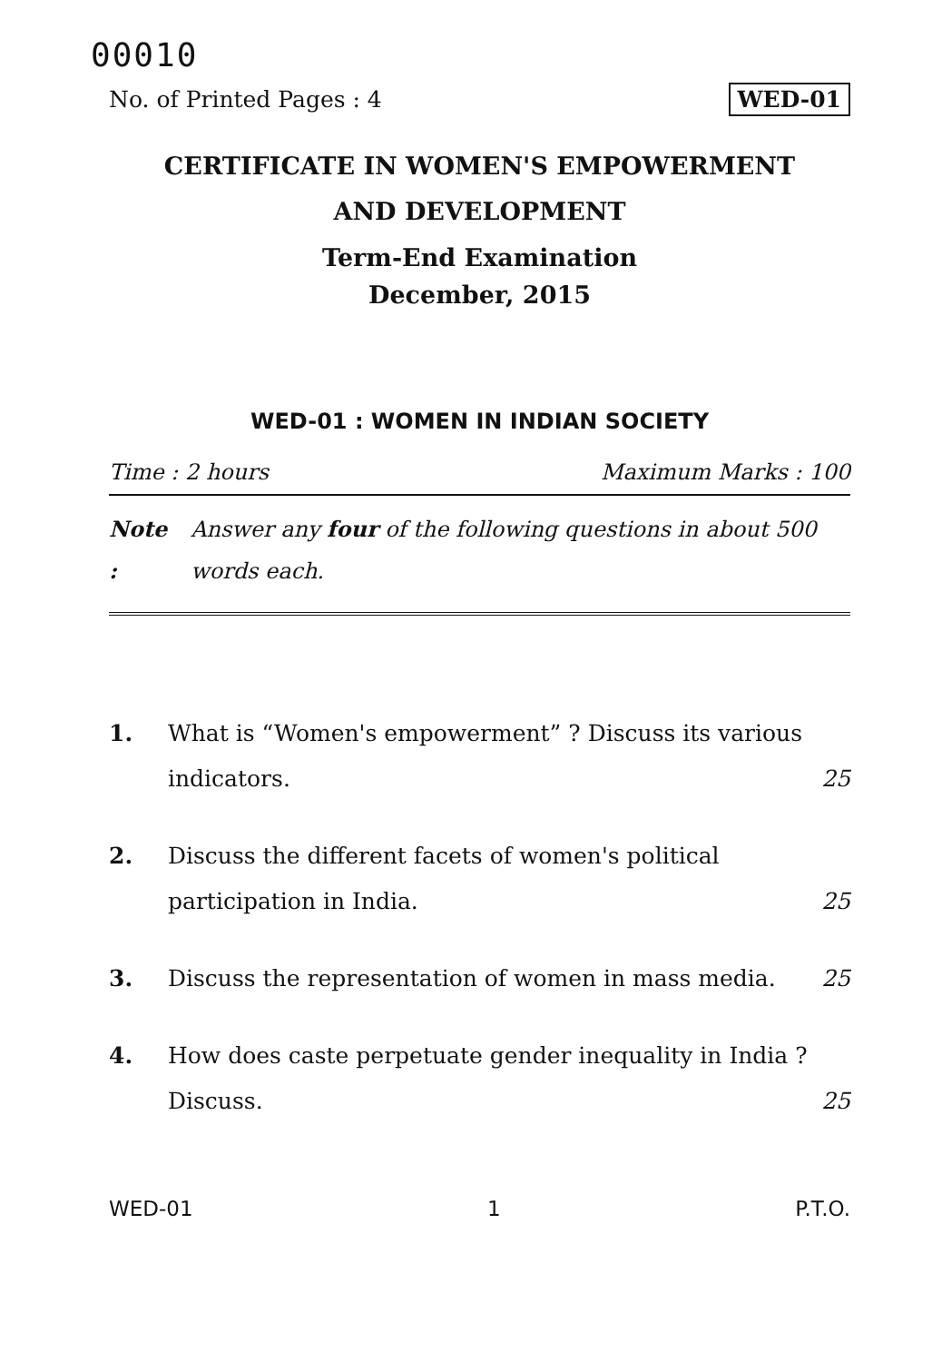00010
No. of Printed Pages : 4 WED-01
CERTIFICATE IN WOMEN'S EMPOWERMENT
AND DEVELOPMENT
Term-End Examination
December, 2015
WED-01 : WOMEN IN INDIAN SOCIETY
Time : 2 hours Maximum Marks : 100
Note : Answer any four of the following questions in about 500 words each.
1. What is “Women's empowerment” ? Discuss its various indicators. 25
2. Discuss the different facets of women's political participation in India. 25
3. Discuss the representation of women in mass media. 25
4. How does caste perpetuate gender inequality in India ? Discuss. 25
WED-01 1 P.T.O.